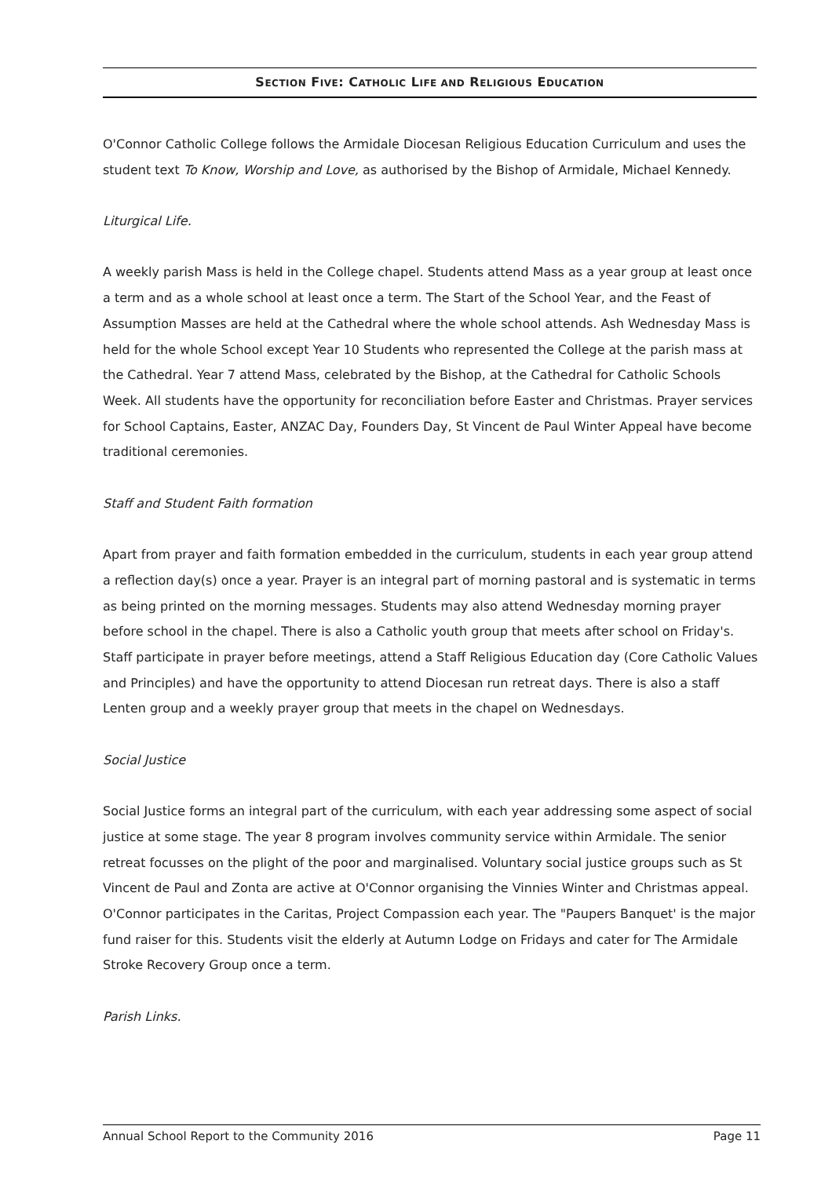SECTION FIVE: CATHOLIC LIFE AND RELIGIOUS EDUCATION
O'Connor Catholic College follows the Armidale Diocesan Religious Education Curriculum and uses the student text To Know, Worship and Love, as authorised by the Bishop of Armidale, Michael Kennedy.
Liturgical Life.
A weekly parish Mass is held in the College chapel. Students attend Mass as a year group at least once a term and as a whole school at least once a term. The Start of the School Year, and the Feast of Assumption Masses are held at the Cathedral where the whole school attends. Ash Wednesday Mass is held for the whole School except Year 10 Students who represented the College at the parish mass at the Cathedral. Year 7 attend Mass, celebrated by the Bishop, at the Cathedral for Catholic Schools Week. All students have the opportunity for reconciliation before Easter and Christmas. Prayer services for School Captains, Easter, ANZAC Day, Founders Day, St Vincent de Paul Winter Appeal have become traditional ceremonies.
Staff and Student Faith formation
Apart from prayer and faith formation embedded in the curriculum, students in each year group attend a reflection day(s) once a year. Prayer is an integral part of morning pastoral and is systematic in terms as being printed on the morning messages. Students may also attend Wednesday morning prayer before school in the chapel. There is also a Catholic youth group that meets after school on Friday's. Staff participate in prayer before meetings, attend a Staff Religious Education day (Core Catholic Values and Principles) and have the opportunity to attend Diocesan run retreat days. There is also a staff Lenten group and a weekly prayer group that meets in the chapel on Wednesdays.
Social Justice
Social Justice forms an integral part of the curriculum, with each year addressing some aspect of social justice at some stage. The year 8 program involves community service within Armidale. The senior retreat focusses on the plight of the poor and marginalised. Voluntary social justice groups such as St Vincent de Paul and Zonta are active at O'Connor organising the Vinnies Winter and Christmas appeal. O'Connor participates in the Caritas, Project Compassion each year. The "Paupers Banquet' is the major fund raiser for this. Students visit the elderly at Autumn Lodge on Fridays and cater for The Armidale Stroke Recovery Group once a term.
Parish Links.
Annual School Report to the Community 2016 Page 11